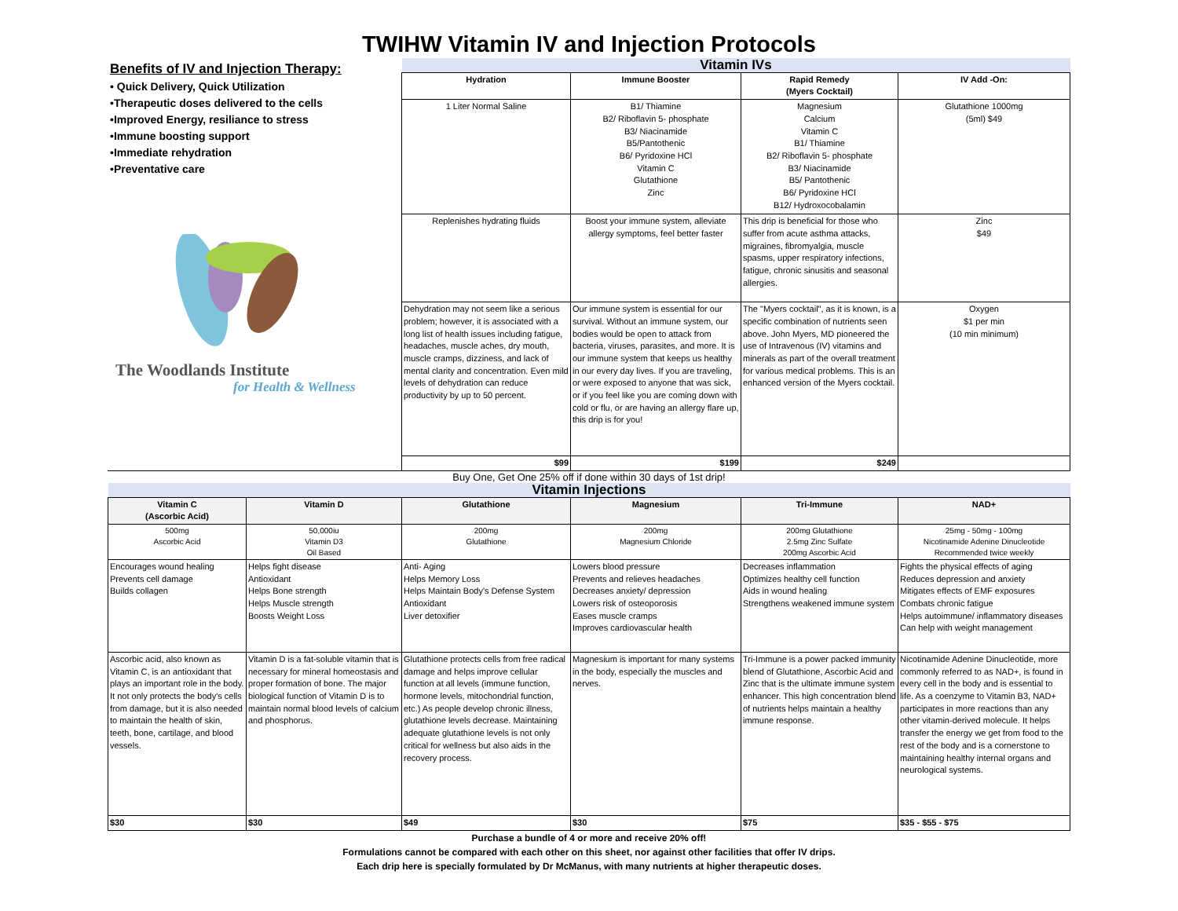TWIHW Vitamin IV and Injection Protocols
Benefits of IV and Injection Therapy:
• Quick Delivery, Quick Utilization
•Therapeutic doses delivered to the cells
•Improved Energy, resiliance to stress
•Immune boosting support
•Immediate rehydration
•Preventative care
The Woodlands Institute
for Health & Wellness
| Vitamin IVs | | | |
| Hydration | Immune Booster | Rapid Remedy (Myers Cocktail) | IV Add -On: |
| 1 Liter Normal Saline | B1/ Thiamine B2/ Riboflavin 5- phosphate B3/ Niacinamide B5/Pantothenic B6/ Pyridoxine HCl Vitamin C Glutathione Zinc | Magnesium Calcium Vitamin C B1/ Thiamine B2/ Riboflavin 5- phosphate B3/ Niacinamide B5/ Pantothenic B6/ Pyridoxine HCl B12/ Hydroxocobalamin | Glutathione 1000mg (5ml) $49 |
| Replenishes hydrating fluids | Boost your immune system, alleviate allergy symptoms, feel better faster | This drip is beneficial for those who suffer from acute asthma attacks, migraines, fibromyalgia, muscle spasms, upper respiratory infections, fatigue, chronic sinusitis and seasonal allergies. | Zinc $49 |
| Dehydration may not seem like a serious problem; however, it is associated with a long list of health issues including fatigue, headaches, muscle aches, dry mouth, muscle cramps, dizziness, and lack of mental clarity and concentration. Even mild levels of dehydration can reduce productivity by up to 50 percent. | Our immune system is essential for our survival. Without an immune system, our bodies would be open to attack from bacteria, viruses, parasites, and more. It is our immune system that keeps us healthy in our every day lives. If you are traveling, or were exposed to anyone that was sick, or if you feel like you are coming down with cold or flu, or are having an allergy flare up, this drip is for you! | The "Myers cocktail", as it is known, is a specific combination of nutrients seen above. John Myers, MD pioneered the use of Intravenous (IV) vitamins and minerals as part of the overall treatment for various medical problems. This is an enhanced version of the Myers cocktail. | Oxygen $1 per min (10 min minimum) |
| $99 | $199 | $249 | |
Buy One, Get One 25% off if done within 30 days of 1st drip!
| Vitamin Injections | | | | | |
| Vitamin C (Ascorbic Acid) | Vitamin D | Glutathione | Magnesium | Tri-Immune | NAD+ |
| 500mg Ascorbic Acid | 50,000iu Vitamin D3 Oil Based | 200mg Glutathione | 200mg Magnesium Chloride | 200mg Glutathione 2.5mg Zinc Sulfate 200mg Ascorbic Acid | 25mg - 50mg - 100mg Nicotinamide Adenine Dinucleotide Recommended twice weekly |
| Encourages wound healing Prevents cell damage Builds collagen | Helps fight disease Antioxidant Helps Bone strength Helps Muscle strength Boosts Weight Loss | Anti- Aging Helps Memory Loss Helps Maintain Body's Defense System Antioxidant Liver detoxifier | Lowers blood pressure Prevents and relieves headaches Decreases anxiety/ depression Lowers risk of osteoporosis Eases muscle cramps Improves cardiovascular health | Decreases inflammation Optimizes healthy cell function Aids in wound healing Strengthens weakened immune system | Fights the physical effects of aging Reduces depression and anxiety Mitigates effects of EMF exposures Combats chronic fatigue Helps autoimmune/ inflammatory diseases Can help with weight management |
| Ascorbic acid, also known as Vitamin C, is an antioxidant that plays an important role in the body. It not only protects the body's cells from damage, but it is also needed to maintain the health of skin, teeth, bone, cartilage, and blood vessels. | Vitamin D is a fat-soluble vitamin that is necessary for mineral homeostasis and proper formation of bone. The major biological function of Vitamin D is to maintain normal blood levels of calcium and phosphorus. | Glutathione protects cells from free radical damage and helps improve cellular function at all levels (immune function, hormone levels, mitochondrial function, etc.) As people develop chronic illness, glutathione levels decrease. Maintaining adequate glutathione levels is not only critical for wellness but also aids in the recovery process. | Magnesium is important for many systems in the body, especially the muscles and nerves. | Tri-Immune is a power packed immunity blend of Glutathione, Ascorbic Acid and Zinc that is the ultimate immune system enhancer. This high concentration blend of nutrients helps maintain a healthy immune response. | Nicotinamide Adenine Dinucleotide, more commonly referred to as NAD+, is found in every cell in the body and is essential to life. As a coenzyme to Vitamin B3, NAD+ participates in more reactions than any other vitamin-derived molecule. It helps transfer the energy we get from food to the rest of the body and is a cornerstone to maintaining healthy internal organs and neurological systems. |
| $30 | $30 | $49 | $30 | $75 | $35 - $55 - $75 |
Purchase a bundle of 4 or more and receive 20% off!
Formulations cannot be compared with each other on this sheet, nor against other facilities that offer IV drips.
Each drip here is specially formulated by Dr McManus, with many nutrients at higher therapeutic doses.